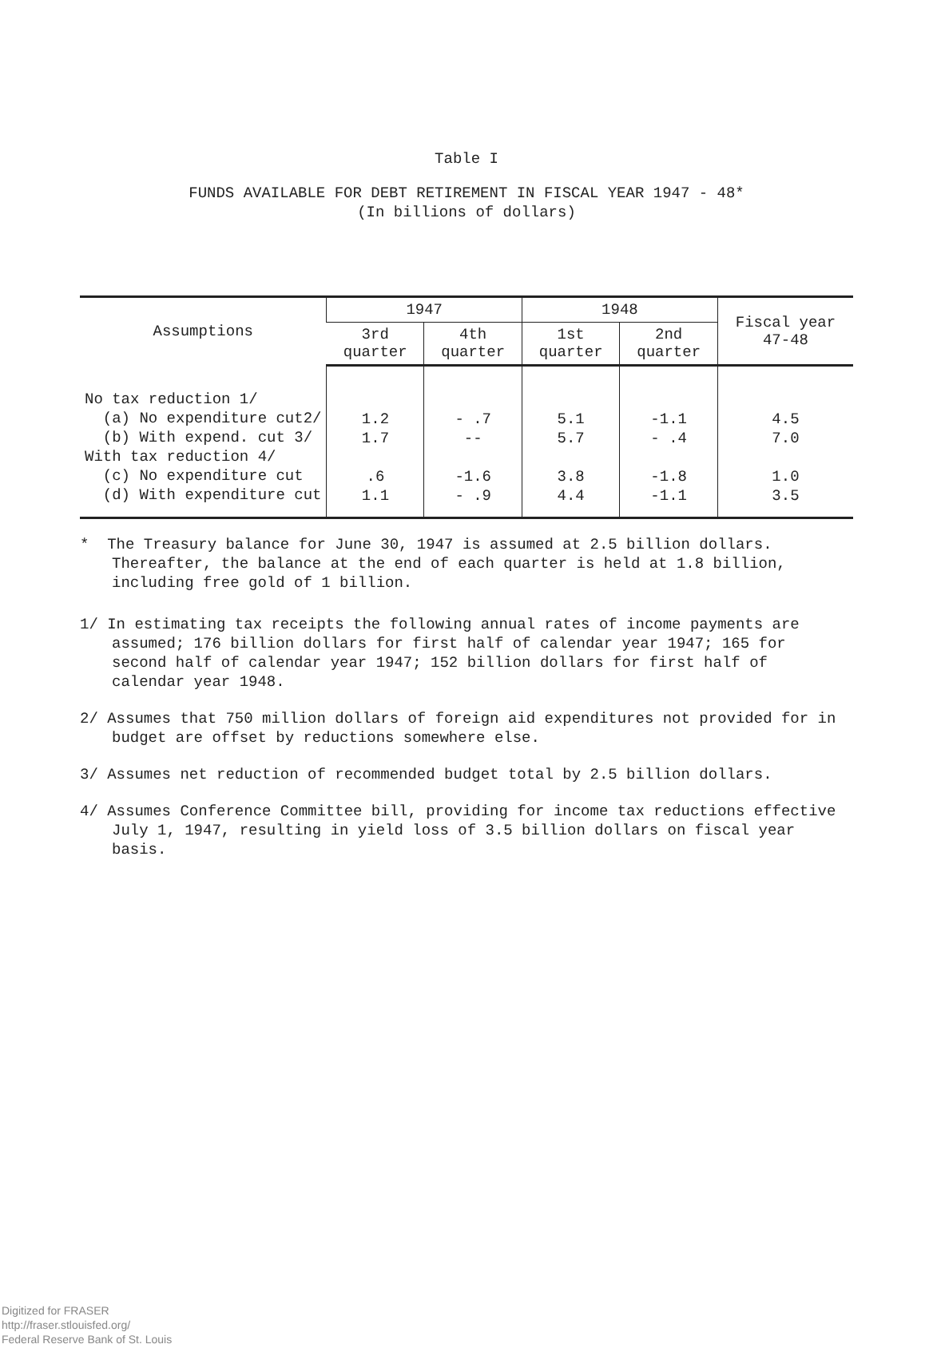Table I
FUNDS AVAILABLE FOR DEBT RETIREMENT IN FISCAL YEAR 1947 - 48*
(In billions of dollars)
| Assumptions | 1947 | | 1948 | | Fiscal year 47-48 |
| --- | --- | --- | --- | --- | --- |
| | 3rd quarter | 4th quarter | 1st quarter | 2nd quarter | |
| No tax reduction 1/ (a) No expenditure cut2/ (b) With expend. cut 3/ With tax reduction 4/ (c) No expenditure cut (d) With expenditure cut | 1.2 1.7 .6 1.1 | - .7 -- -1.6 - .9 | 5.1 5.7 3.8 4.4 | -1.1 - .4 -1.8 -1.1 | 4.5 7.0 1.0 3.5 |
* The Treasury balance for June 30, 1947 is assumed at 2.5 billion dollars. Thereafter, the balance at the end of each quarter is held at 1.8 billion, including free gold of 1 billion.
1/ In estimating tax receipts the following annual rates of income payments are assumed; 176 billion dollars for first half of calendar year 1947; 165 for second half of calendar year 1947; 152 billion dollars for first half of calendar year 1948.
2/ Assumes that 750 million dollars of foreign aid expenditures not provided for in budget are offset by reductions somewhere else.
3/ Assumes net reduction of recommended budget total by 2.5 billion dollars.
4/ Assumes Conference Committee bill, providing for income tax reductions effective July 1, 1947, resulting in yield loss of 3.5 billion dollars on fiscal year basis.
Digitized for FRASER
http://fraser.stlouisfed.org/
Federal Reserve Bank of St. Louis